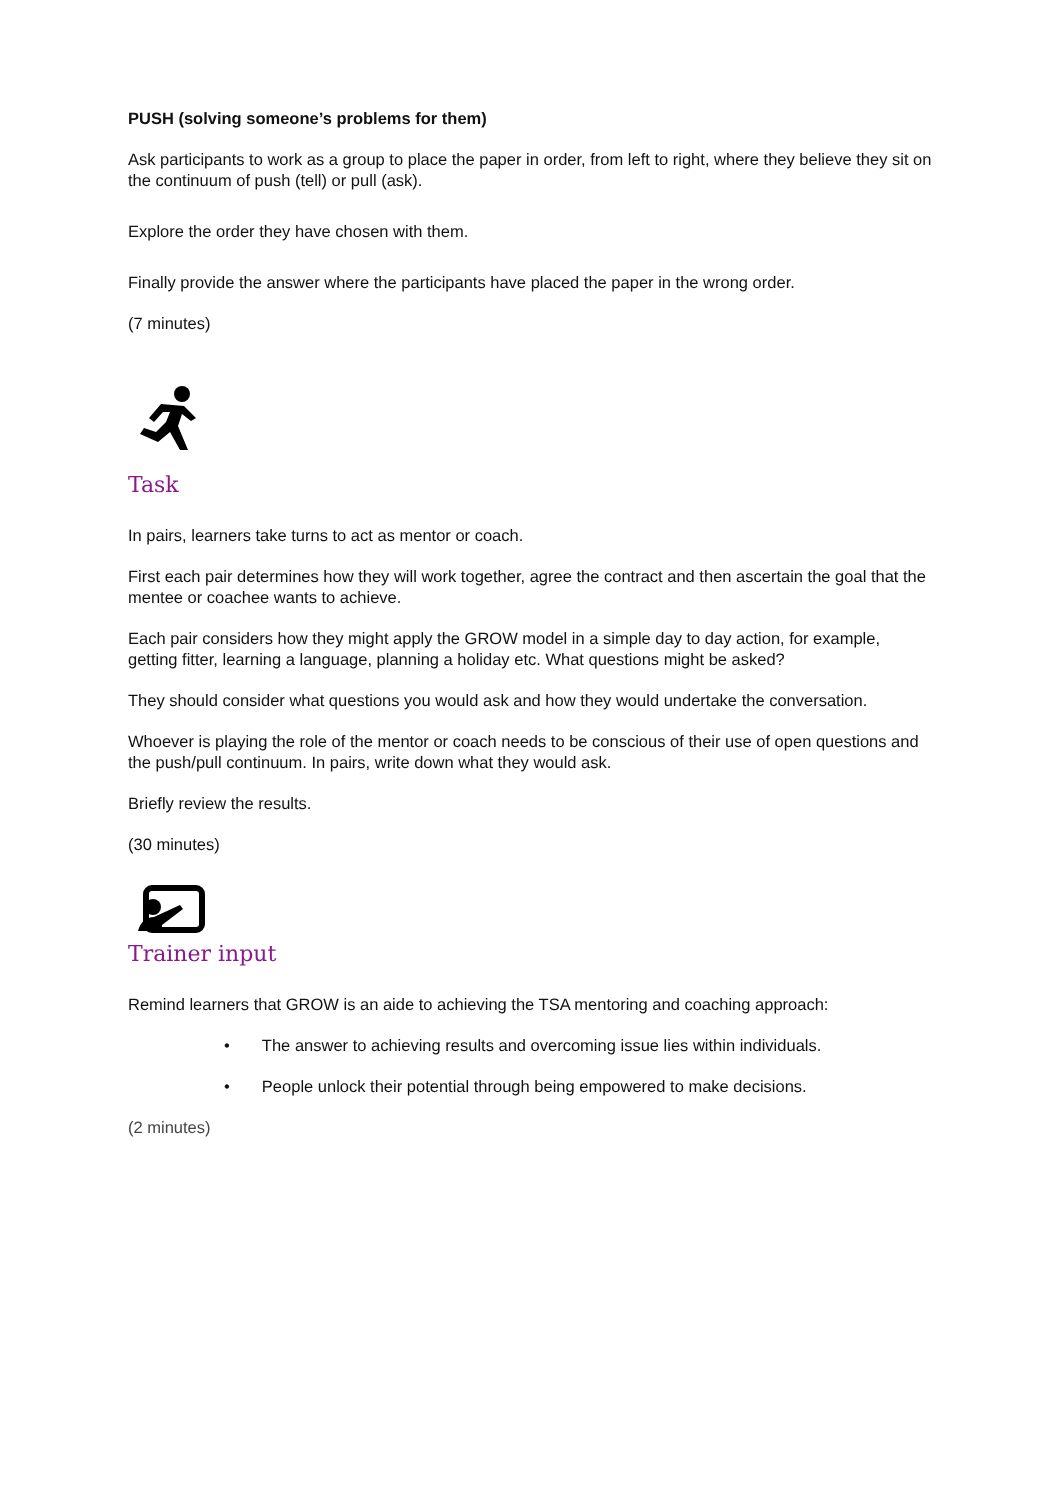PUSH (solving someone’s problems for them)
Ask participants to work as a group to place the paper in order, from left to right, where they believe they sit on the continuum of push (tell) or pull (ask).
Explore the order they have chosen with them.
Finally provide the answer where the participants have placed the paper in the wrong order.
(7 minutes)
Task
In pairs, learners take turns to act as mentor or coach.
First each pair determines how they will work together, agree the contract and then ascertain the goal that the mentee or coachee wants to achieve.
Each pair considers how they might apply the GROW model in a simple day to day action, for example, getting fitter, learning a language, planning a holiday etc. What questions might be asked?
They should consider what questions you would ask and how they would undertake the conversation.
Whoever is playing the role of the mentor or coach needs to be conscious of their use of open questions and the push/pull continuum. In pairs, write down what they would ask.
Briefly review the results.
(30 minutes)
Trainer input
Remind learners that GROW is an aide to achieving the TSA mentoring and coaching approach:
• The answer to achieving results and overcoming issue lies within individuals.
• People unlock their potential through being empowered to make decisions.
(2 minutes)